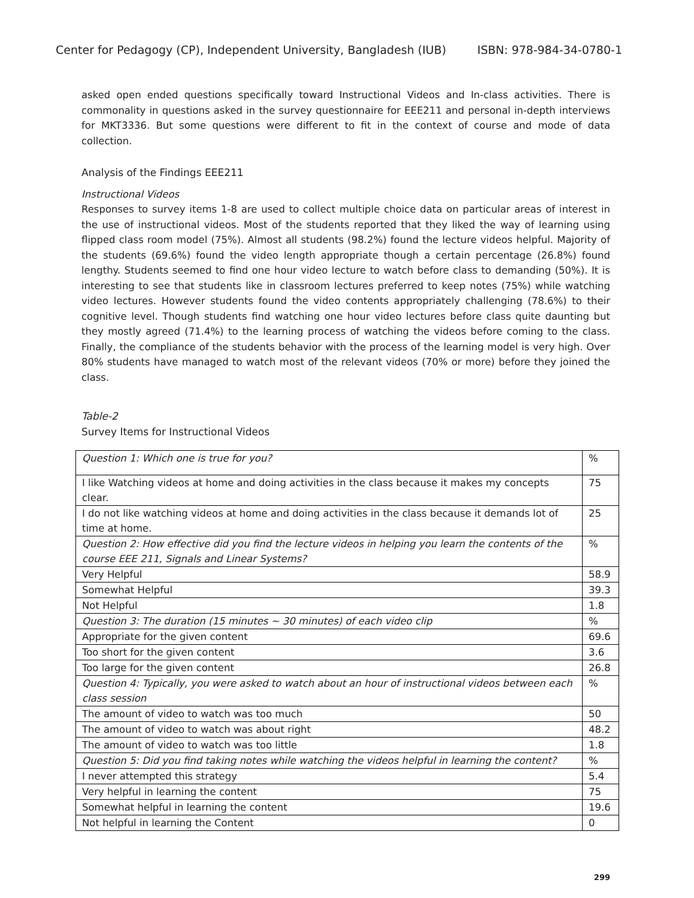Center for Pedagogy (CP), Independent University, Bangladesh (IUB) ISBN: 978-984-34-0780-1
asked open ended questions specifically toward Instructional Videos and In-class activities. There is commonality in questions asked in the survey questionnaire for EEE211 and personal in-depth interviews for MKT3336. But some questions were different to fit in the context of course and mode of data collection.
Analysis of the Findings EEE211
Instructional Videos
Responses to survey items 1-8 are used to collect multiple choice data on particular areas of interest in the use of instructional videos. Most of the students reported that they liked the way of learning using flipped class room model (75%). Almost all students (98.2%) found the lecture videos helpful. Majority of the students (69.6%) found the video length appropriate though a certain percentage (26.8%) found lengthy. Students seemed to find one hour video lecture to watch before class to demanding (50%). It is interesting to see that students like in classroom lectures preferred to keep notes (75%) while watching video lectures. However students found the video contents appropriately challenging (78.6%) to their cognitive level. Though students find watching one hour video lectures before class quite daunting but they mostly agreed (71.4%) to the learning process of watching the videos before coming to the class. Finally, the compliance of the students behavior with the process of the learning model is very high. Over 80% students have managed to watch most of the relevant videos (70% or more) before they joined the class.
Table-2
Survey Items for Instructional Videos
| Question 1: Which one is true for you? | % |
| I like Watching videos at home and doing activities in the class because it makes my concepts clear. | 75 |
| I do not like watching videos at home and doing activities in the class because it demands lot of time at home. | 25 |
| Question 2: How effective did you find the lecture videos in helping you learn the contents of the course EEE 211, Signals and Linear Systems? | % |
| Very Helpful | 58.9 |
| Somewhat Helpful | 39.3 |
| Not Helpful | 1.8 |
| Question 3: The duration (15 minutes ~ 30 minutes) of each video clip | % |
| Appropriate for the given content | 69.6 |
| Too short for the given content | 3.6 |
| Too large for the given content | 26.8 |
| Question 4: Typically, you were asked to watch about an hour of instructional videos between each class session | % |
| The amount of video to watch was too much | 50 |
| The amount of video to watch was about right | 48.2 |
| The amount of video to watch was too little | 1.8 |
| Question 5: Did you find taking notes while watching the videos helpful in learning the content? | % |
| I never attempted this strategy | 5.4 |
| Very helpful in learning the content | 75 |
| Somewhat helpful in learning the content | 19.6 |
| Not helpful in learning the Content | 0 |
299